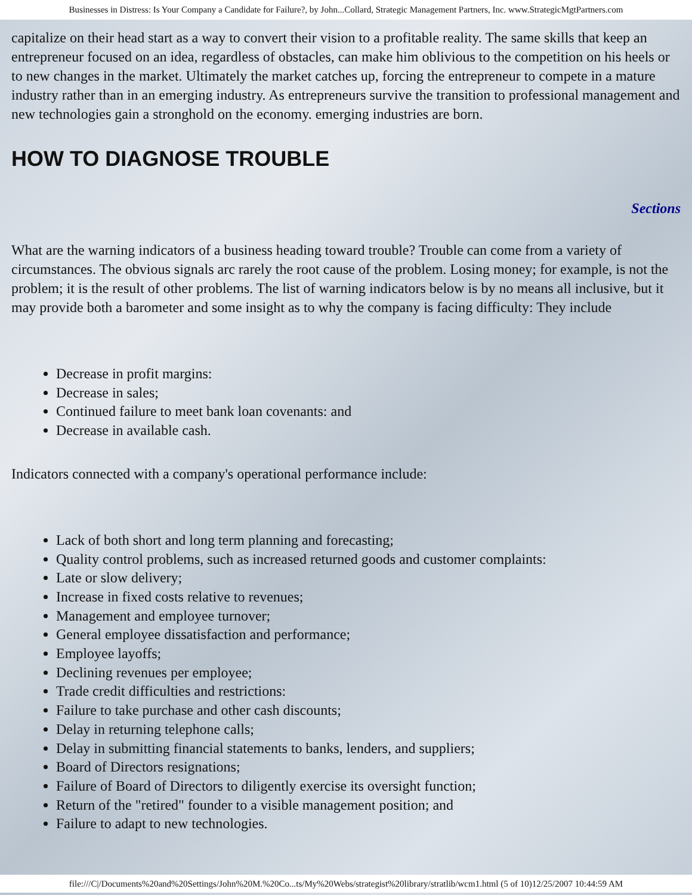Businesses in Distress: Is Your Company a Candidate for Failure?, by John...Collard, Strategic Management Partners, Inc. www.StrategicMgtPartners.com
capitalize on their head start as a way to convert their vision to a profitable reality. The same skills that keep an entrepreneur focused on an idea, regardless of obstacles, can make him oblivious to the competition on his heels or to new changes in the market. Ultimately the market catches up, forcing the entrepreneur to compete in a mature industry rather than in an emerging industry. As entrepreneurs survive the transition to professional management and new technologies gain a stronghold on the economy. emerging industries are born.
HOW TO DIAGNOSE TROUBLE
Sections
What are the warning indicators of a business heading toward trouble? Trouble can come from a variety of circumstances. The obvious signals arc rarely the root cause of the problem. Losing money; for example, is not the problem; it is the result of other problems. The list of warning indicators below is by no means all inclusive, but it may provide both a barometer and some insight as to why the company is facing difficulty: They include
Decrease in profit margins:
Decrease in sales;
Continued failure to meet bank loan covenants: and
Decrease in available cash.
Indicators connected with a company's operational performance include:
Lack of both short and long term planning and forecasting;
Quality control problems, such as increased returned goods and customer complaints:
Late or slow delivery;
Increase in fixed costs relative to revenues;
Management and employee turnover;
General employee dissatisfaction and performance;
Employee layoffs;
Declining revenues per employee;
Trade credit difficulties and restrictions:
Failure to take purchase and other cash discounts;
Delay in returning telephone calls;
Delay in submitting financial statements to banks, lenders, and suppliers;
Board of Directors resignations;
Failure of Board of Directors to diligently exercise its oversight function;
Return of the "retired" founder to a visible management position; and
Failure to adapt to new technologies.
file:///C|/Documents%20and%20Settings/John%20M.%20Co...ts/My%20Webs/strategist%20library/stratlib/wcm1.html (5 of 10)12/25/2007 10:44:59 AM